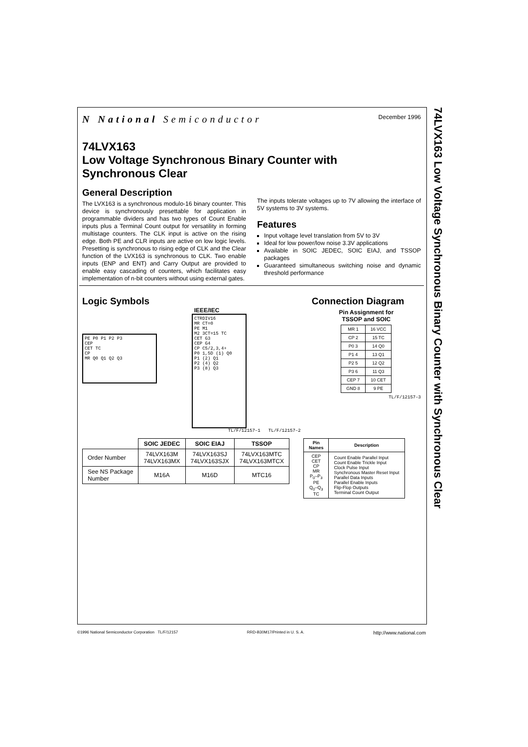74LVX163 Low Voltage Synchronous Binary Counter with Synchronous Clear
N National Semiconductor December 1996
74LVX163
Low Voltage Synchronous Binary Counter with
Synchronous Clear
General Description
The LVX163 is a synchronous modulo-16 binary counter. This device is synchronously presettable for application in programmable dividers and has two types of Count Enable inputs plus a Terminal Count output for versatility in forming multistage counters. The CLK input is active on the rising edge. Both PE and CLR inputs are active on low logic levels. Presetting is synchronous to rising edge of CLK and the Clear function of the LVX163 is synchronous to CLK. Two enable inputs (ENP and ENT) and Carry Output are provided to enable easy cascading of counters, which facilitates easy implementation of n-bit counters without using external gates.
The inputs tolerate voltages up to 7V allowing the interface of 5V systems to 3V systems.
Features
Input voltage level translation from 5V to 3V
Ideal for low power/low noise 3.3V applications
Available in SOIC JEDEC, SOIC EIAJ, and TSSOP packages
Guaranteed simultaneous switching noise and dynamic threshold performance
Logic Symbols
PE P0 P1 P2 P3
CEP
CET TC
CP
MR Q0 Q1 Q2 Q3
IEEE/IEC
CTRDIV16
MR CT=0
PE M1
M2 3CT=15 TC
CET G3
CEP G4
CP C5/2,3,4+
P0 1,5D (1) Q0
P1 (2) Q1
P2 (4) Q2
P3 (8) Q3
TL/F/12157–1 TL/F/12157–2
Connection Diagram
Pin Assignment for
TSSOP and SOIC
| MR 1 | 16 VCC |
| CP 2 | 15 TC |
| P0 3 | 14 Q0 |
| P1 4 | 13 Q1 |
| P2 5 | 12 Q2 |
| P3 6 | 11 Q3 |
| CEP 7 | 10 CET |
| GND 8 | 9 PE |
TL/F/12157–3
| | SOIC JEDEC | SOIC EIAJ | TSSOP |
| --- | --- | --- | --- |
| Order Number | 74LVX163M 74LVX163MX | 74LVX163SJ 74LVX163SJX | 74LVX163MTC 74LVX163MTCX |
| See NS Package Number | M16A | M16D | MTC16 |
| Pin Names | Description |
| --- | --- |
| CEP CET CP MR P<sub>0</sub>–P<sub>3</sub> PE Q<sub>0</sub>–Q<sub>3</sub> TC | Count Enable Parallel Input Count Enable Trickle Input Clock Pulse Input Synchronous Master Reset Input Parallel Data Inputs Parallel Enable Inputs Flip-Flop Outputs Terminal Count Output |
©1996 National Semiconductor Corporation TL/F/12157 RRD-B30M17/Printed in U. S. A. http://www.national.com